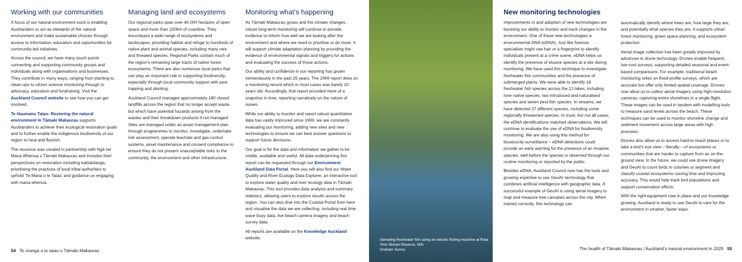Working with our communities
A focus of our natural environment work is enabling Aucklanders to act as stewards of the natural environment and make sustainable choices through access to information, education and opportunities for community-led initiatives.
Across the council, we have many touch points connecting and supporting community groups and individuals along with organisations and businesses. They contribute in many ways, ranging from planting to clean-ups to citizen science monitoring through to advocacy, education and fundraising. Visit the Auckland Council website to see how you can get involved.
Te Haumanu Taiao: Restoring the natural environment in Tāmaki Makaurau supports Aucklanders to achieve their ecological restoration goals and to further enable the indigenous biodiversity of our region to heal and flourish.
The resource was created in partnership with Ngā Iwi Mana Whenua o Tāmaki Makaurau and includes their perspectives on restoration including kaitiakitanga, prioritising the practices of local tribal authorities to uphold ‘Te Mana o te Taiao’ and guidance on engaging with mana whenua.
54 Te oranga o te taiao o Tāmaki Makaurau
Managing land and ecosystems
Our regional parks span over 40,000 hectares of open space and more than 220km of coastline. They encompass a wide range of ecosystems and landscapes, providing habitat and refuge to hundreds of native plant and animal species, including many rare and threated species. Regional Parks contain much of the region’s remaining large tracts of native forest ecosystems. There are also numerous local parks that can play an important role in supporting biodiversity, especially through local community support with pest trapping and planting.
Auckland Council manages approximately 180 closed landfills across the region that no longer accept waste, but which have potential hazards arising from the wastes and their breakdown products if not managed. Sites are managed under an asset management plan through programmes to monitor, investigate, undertake risk assessment, operate leachate and gas control systems, asset maintenance and consent compliance to ensure they do not present unacceptable risks to the community, the environment and other infrastructure.
Monitoring what’s happening
As Tāmaki Makaurau grows and the climate changes, robust long-term monitoring will continue to provide evidence to inform how well we are looking after the environment and where we need to prioritise or do more. It will support climate adaptation planning by providing the evidence of environmental signals and triggers for actions and evaluating the success of those actions.
Our ability and confidence in our reporting has grown tremendously in the past 25 years. The 1999 report drew on a monitoring record which in most cases was barely 10 years old. Accordingly, that report provided more of a snapshot in time, reporting narratively on the nature of issues.
While our ability to monitor and report robust quantitative data has vastly improved since 1999, we are constantly evaluating our monitoring, adding new sites and new technologies to ensure we can best answer questions to support future decisions.
Our goal is for the data and information we gather to be visible, available and useful. All data underpinning this report can be requested through our Environment Auckland Data Portal. Here you will also find our Water Quality and River Ecology Data Explorer, an interactive tool to explore water quality and river ecology data in Tāmaki Makaurau. This tool provides data analysis and summary statistics, allowing users to explore results across the region. You can also dive into the Coastal Portal from here and visualise the data we are collecting, including real time wave buoy data, live beach camera imagery and beach survey data.
All reports are available on the Knowledge Auckland website.
Sampling freshwater fish using an electric fishing machine at Rata Vine Stream Reserve, Wiri
Graham Surrey
New monitoring technologies
Improvements in and adoption of new technologies are boosting our ability to monitor and track changes in the environment. One of these new technologies is environmental DNA (eDNA). Just like forensic specialists might use hair or a fingerprint to identify individuals present at a crime scene, eDNA helps us identify the presence of elusive species at a site during monitoring. We have used this technique to investigate freshwater fish communities and the presence of submerged plants. We were able to identify 18 freshwater fish species across the 13 lakes, including nine native species, two introduced and naturalised species and seven pest fish species. In streams, we have detected 27 different species, including some regionally threatened species. In most, but not all cases, the eDNA identifications matched observations. We will continue to evaluate the use of eDNA for biodiversity monitoring. We are also using this method for biosecurity surveillance – eDNA detections could provide an early warning for the presence of an invasive species, well before the species is observed through our routine monitoring or reported by the public.
Besides eDNA, Auckland Council now has the tools and growing expertise to use GeoAI–technology that combines artificial intelligence with geographic data. A successful example of GeoAI is using aerial imagery to map and measure tree canopies across the city. When trained correctly, this technology can
automatically identify where trees are, how large they are, and potentially what species they are. It supports urban forest monitoring, green space planning, and ecosystem protection.
Aerial image collection has been greatly improved by advances in drone technology. Drones enable frequent, low-cost surveys, supporting detailed seasonal and event-based comparisons. For example, traditional beach monitoring relies on fixed-profile surveys, which are accurate but offer only limited spatial coverage. Drones now allow us to collect aerial imagery using high-resolution cameras, capturing entire shorelines in a single flight. These images can be used in tandem with modelling tools to measure sand levels across the beach. These techniques can be used to monitor shoreline change and sediment movement across large areas with high precision.
Drones also allow us to access hard-to-reach places or to take a bird’s eye view – literally – of ecosystems or communities that are harder to capture from an on-the-ground view. In the future, we could use drone imagery and GeoAI to count birds in colonies or segment and classify coastal ecosystems–saving time and improving accuracy. This would help track bird populations and support conservation efforts.
With the right equipment now in place and our knowledge growing, Auckland is ready to use GeoAI to care for the environment in smarter, faster ways.
The health of Tāmaki Makaurau / Auckland’s natural environment in 2025 55